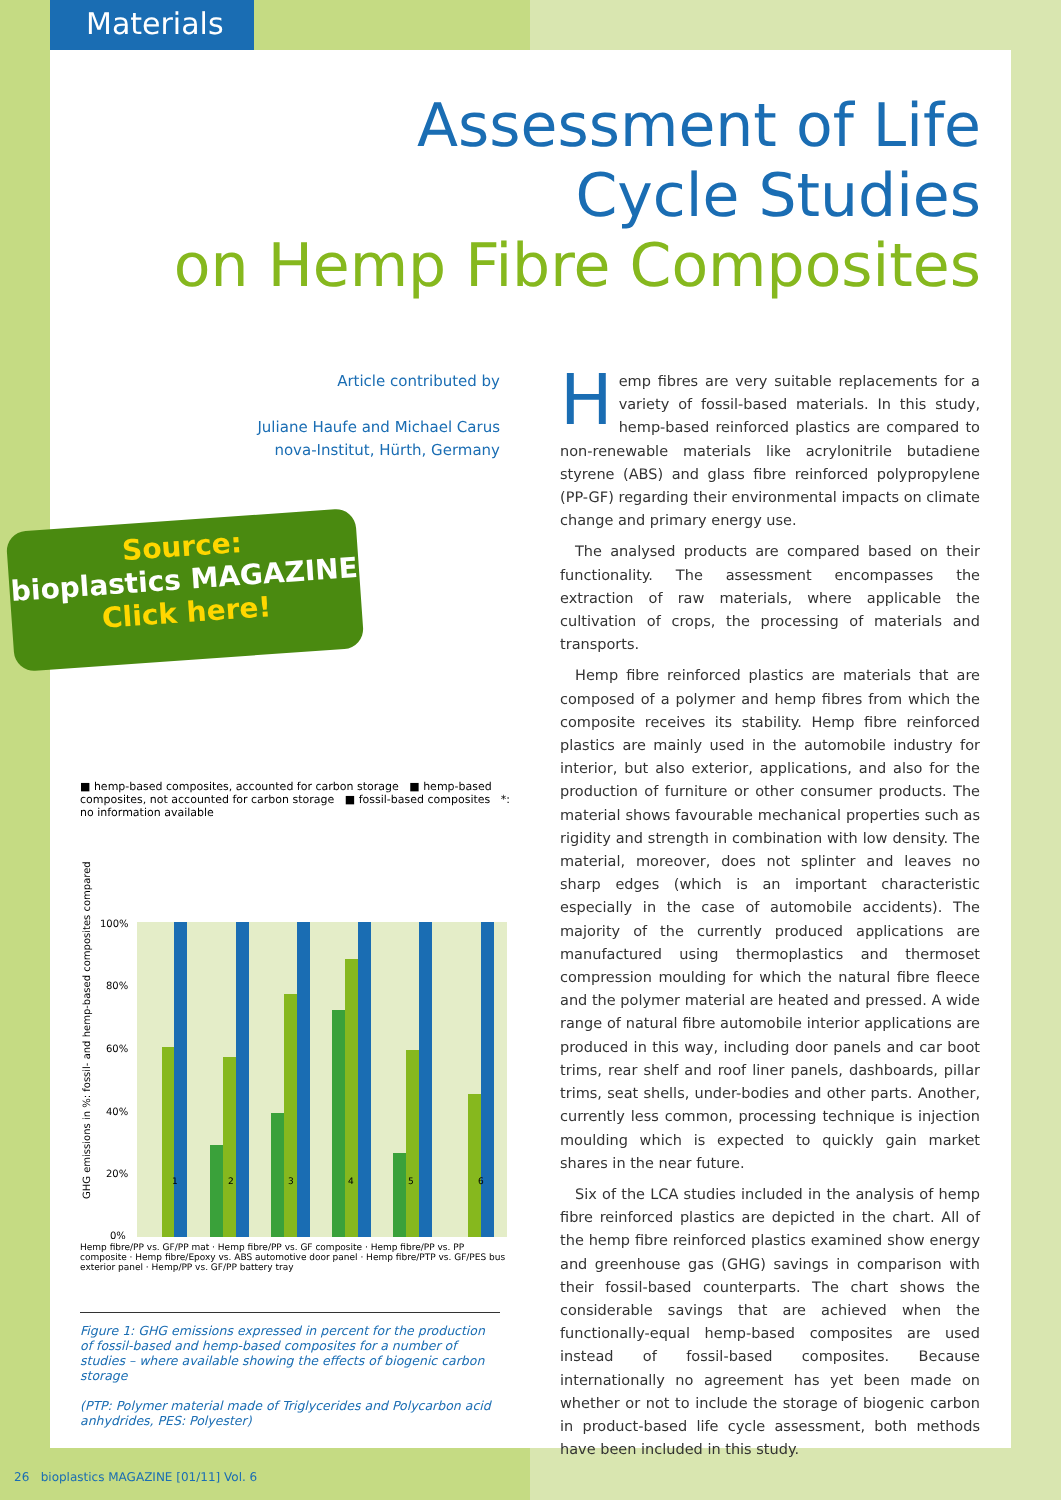Materials
Assessment of Life
Cycle Studies
on Hemp Fibre Composites
Article contributed by
Juliane Haufe and Michael Carus
nova-Institut, Hürth, Germany
Source:
bioplastics MAGAZINE
Click here!
■ hemp-based composites, accounted for carbon storage ■ hemp-based composites, not accounted for carbon storage ■ fossil-based composites *: no information available
GHG emissions in %: fossil- and hemp-based composites compared
100%
80%
60%
40%
20%
0%
1
2
3
4
5
6
Hemp fibre/PP vs. GF/PP mat · Hemp fibre/PP vs. GF composite · Hemp fibre/PP vs. PP composite · Hemp fibre/Epoxy vs. ABS automotive door panel · Hemp fibre/PTP vs. GF/PES bus exterior panel · Hemp/PP vs. GF/PP battery tray
Figure 1: GHG emissions expressed in percent for the production of fossil-based and hemp-based composites for a number of studies – where available showing the effects of biogenic carbon storage
(PTP: Polymer material made of Triglycerides and Polycarbon acid anhydrides, PES: Polyester)
Hemp fibres are very suitable replacements for a variety of fossil-based materials. In this study, hemp-based reinforced plastics are compared to non-renewable materials like acrylonitrile butadiene styrene (ABS) and glass fibre reinforced polypropylene (PP-GF) regarding their environmental impacts on climate change and primary energy use.
The analysed products are compared based on their functionality. The assessment encompasses the extraction of raw materials, where applicable the cultivation of crops, the processing of materials and transports.
Hemp fibre reinforced plastics are materials that are composed of a polymer and hemp fibres from which the composite receives its stability. Hemp fibre reinforced plastics are mainly used in the automobile industry for interior, but also exterior, applications, and also for the production of furniture or other consumer products. The material shows favourable mechanical properties such as rigidity and strength in combination with low density. The material, moreover, does not splinter and leaves no sharp edges (which is an important characteristic especially in the case of automobile accidents). The majority of the currently produced applications are manufactured using thermoplastics and thermoset compression moulding for which the natural fibre fleece and the polymer material are heated and pressed. A wide range of natural fibre automobile interior applications are produced in this way, including door panels and car boot trims, rear shelf and roof liner panels, dashboards, pillar trims, seat shells, under-bodies and other parts. Another, currently less common, processing technique is injection moulding which is expected to quickly gain market shares in the near future.
Six of the LCA studies included in the analysis of hemp fibre reinforced plastics are depicted in the chart. All of the hemp fibre reinforced plastics examined show energy and greenhouse gas (GHG) savings in comparison with their fossil-based counterparts. The chart shows the considerable savings that are achieved when the functionally-equal hemp-based composites are used instead of fossil-based composites. Because internationally no agreement has yet been made on whether or not to include the storage of biogenic carbon in product-based life cycle assessment, both methods have been included in this study.
26 bioplastics MAGAZINE [01/11] Vol. 6